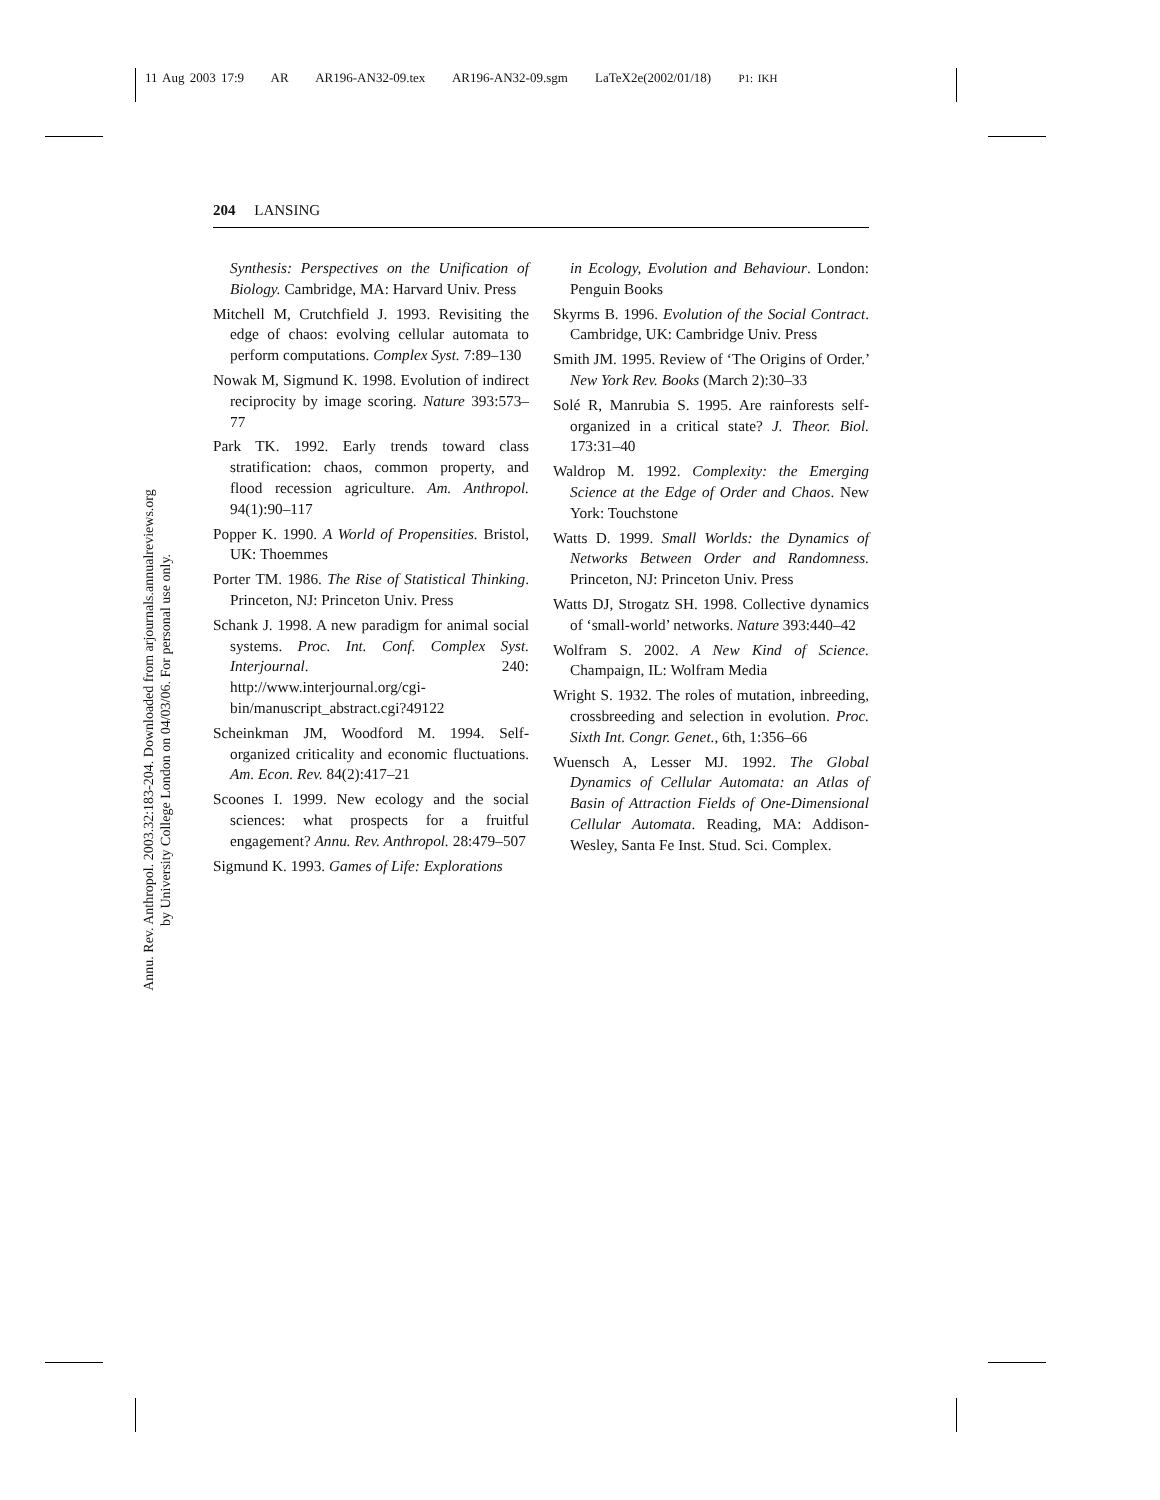11 Aug 2003 17:9 AR AR196-AN32-09.tex AR196-AN32-09.sgm LaTeX2e(2002/01/18) P1: IKH
Annu. Rev. Anthropol. 2003.32:183-204. Downloaded from arjournals.annualreviews.org
by University College London on 04/03/06. For personal use only.
204 LANSING
Synthesis: Perspectives on the Unification of Biology. Cambridge, MA: Harvard Univ. Press
Mitchell M, Crutchfield J. 1993. Revisiting the edge of chaos: evolving cellular automata to perform computations. Complex Syst. 7:89–130
Nowak M, Sigmund K. 1998. Evolution of indirect reciprocity by image scoring. Nature 393:573–77
Park TK. 1992. Early trends toward class stratification: chaos, common property, and flood recession agriculture. Am. Anthropol. 94(1):90–117
Popper K. 1990. A World of Propensities. Bristol, UK: Thoemmes
Porter TM. 1986. The Rise of Statistical Thinking. Princeton, NJ: Princeton Univ. Press
Schank J. 1998. A new paradigm for animal social systems. Proc. Int. Conf. Complex Syst. Interjournal. 240: http://www.interjournal.org/cgi-bin/manuscript_abstract.cgi?49122
Scheinkman JM, Woodford M. 1994. Self-organized criticality and economic fluctuations. Am. Econ. Rev. 84(2):417–21
Scoones I. 1999. New ecology and the social sciences: what prospects for a fruitful engagement? Annu. Rev. Anthropol. 28:479–507
Sigmund K. 1993. Games of Life: Explorations
in Ecology, Evolution and Behaviour. London: Penguin Books
Skyrms B. 1996. Evolution of the Social Contract. Cambridge, UK: Cambridge Univ. Press
Smith JM. 1995. Review of ‘The Origins of Order.’ New York Rev. Books (March 2):30–33
Solé R, Manrubia S. 1995. Are rainforests self-organized in a critical state? J. Theor. Biol. 173:31–40
Waldrop M. 1992. Complexity: the Emerging Science at the Edge of Order and Chaos. New York: Touchstone
Watts D. 1999. Small Worlds: the Dynamics of Networks Between Order and Randomness. Princeton, NJ: Princeton Univ. Press
Watts DJ, Strogatz SH. 1998. Collective dynamics of ‘small-world’ networks. Nature 393:440–42
Wolfram S. 2002. A New Kind of Science. Champaign, IL: Wolfram Media
Wright S. 1932. The roles of mutation, inbreeding, crossbreeding and selection in evolution. Proc. Sixth Int. Congr. Genet., 6th, 1:356–66
Wuensch A, Lesser MJ. 1992. The Global Dynamics of Cellular Automata: an Atlas of Basin of Attraction Fields of One-Dimensional Cellular Automata. Reading, MA: Addison-Wesley, Santa Fe Inst. Stud. Sci. Complex.